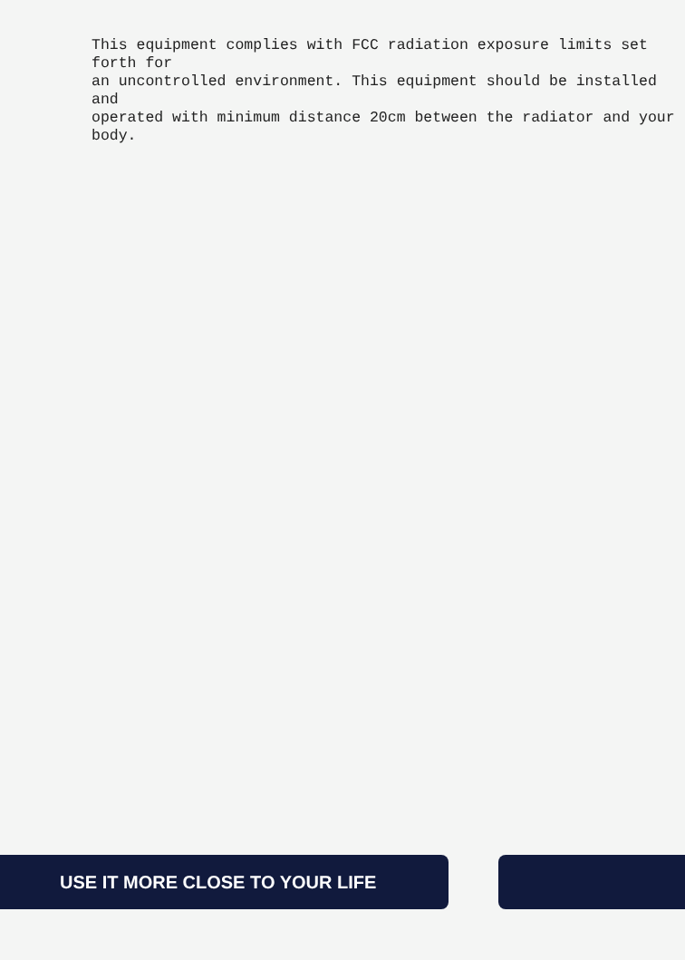This equipment complies with FCC radiation exposure limits set forth for
an uncontrolled environment. This equipment should be installed and
operated with minimum distance 20cm between the radiator and your body.
USE IT MORE CLOSE TO YOUR LIFE